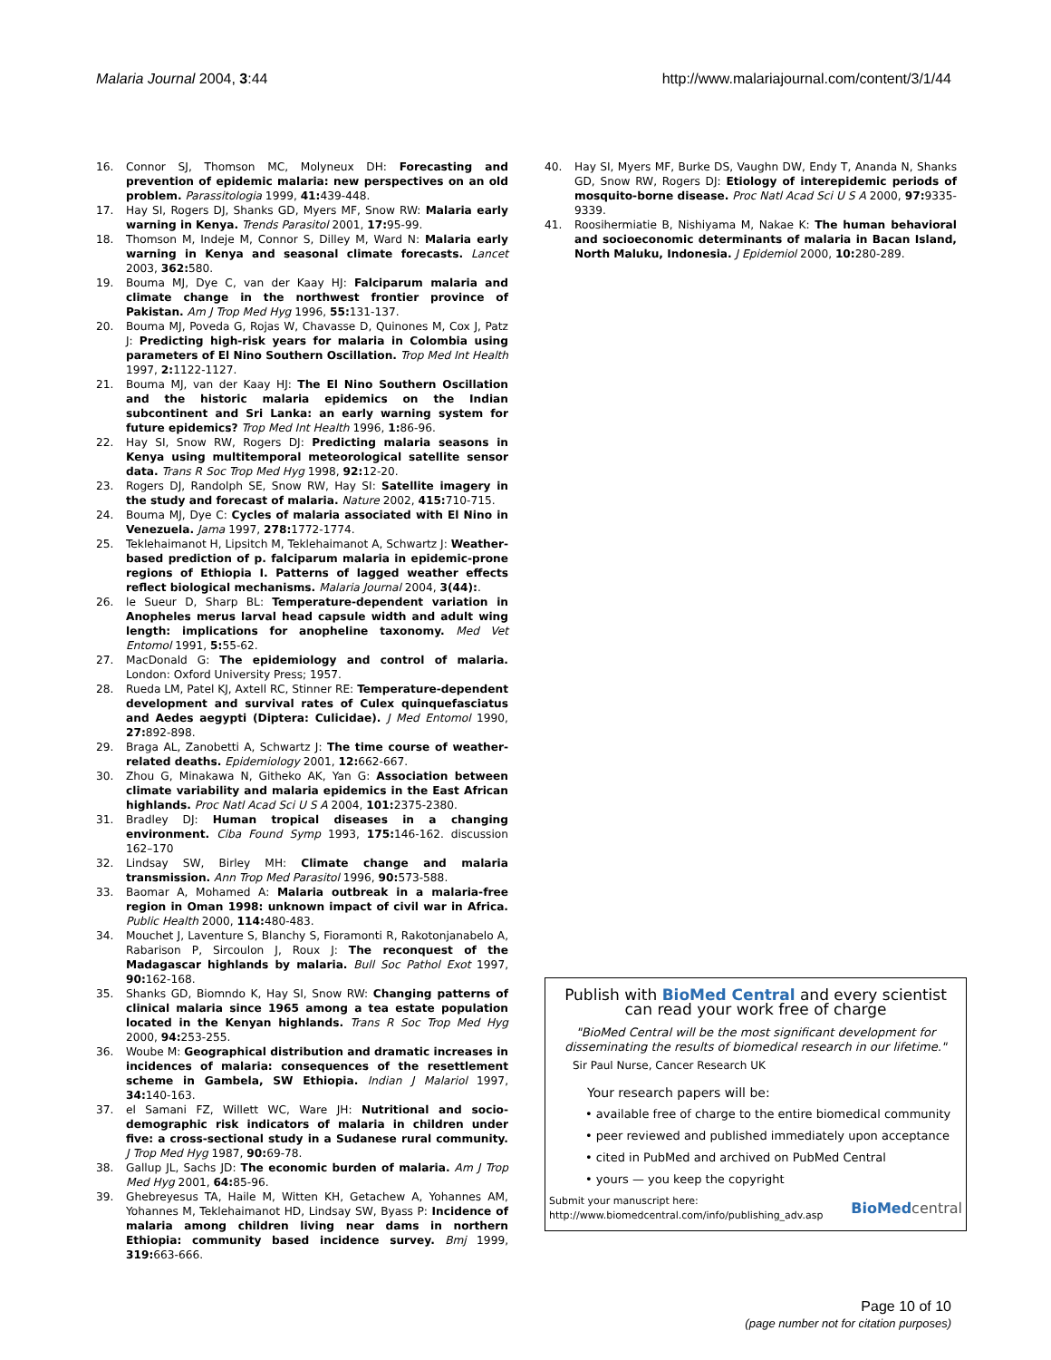Malaria Journal 2004, 3:44 http://www.malariajournal.com/content/3/1/44
16. Connor SJ, Thomson MC, Molyneux DH: Forecasting and prevention of epidemic malaria: new perspectives on an old problem. Parassitologia 1999, 41: 439-448.
17. Hay SI, Rogers DJ, Shanks GD, Myers MF, Snow RW: Malaria early warning in Kenya. Trends Parasitol 2001, 17: 95-99.
18. Thomson M, Indeje M, Connor S, Dilley M, Ward N: Malaria early warning in Kenya and seasonal climate forecasts. Lancet 2003, 362: 580.
19. Bouma MJ, Dye C, van der Kaay HJ: Falciparum malaria and climate change in the northwest frontier province of Pakistan. Am J Trop Med Hyg 1996, 55: 131-137.
20. Bouma MJ, Poveda G, Rojas W, Chavasse D, Quinones M, Cox J, Patz J: Predicting high-risk years for malaria in Colombia using parameters of El Nino Southern Oscillation. Trop Med Int Health 1997, 2: 1122-1127.
21. Bouma MJ, van der Kaay HJ: The El Nino Southern Oscillation and the historic malaria epidemics on the Indian subcontinent and Sri Lanka: an early warning system for future epidemics? Trop Med Int Health 1996, 1: 86-96.
22. Hay SI, Snow RW, Rogers DJ: Predicting malaria seasons in Kenya using multitemporal meteorological satellite sensor data. Trans R Soc Trop Med Hyg 1998, 92: 12-20.
23. Rogers DJ, Randolph SE, Snow RW, Hay SI: Satellite imagery in the study and forecast of malaria. Nature 2002, 415: 710-715.
24. Bouma MJ, Dye C: Cycles of malaria associated with El Nino in Venezuela. Jama 1997, 278: 1772-1774.
25. Teklehaimanot H, Lipsitch M, Teklehaimanot A, Schwartz J: Weather-based prediction of p. falciparum malaria in epidemic-prone regions of Ethiopia I. Patterns of lagged weather effects reflect biological mechanisms. Malaria Journal 2004, 3(44):.
26. le Sueur D, Sharp BL: Temperature-dependent variation in Anopheles merus larval head capsule width and adult wing length: implications for anopheline taxonomy. Med Vet Entomol 1991, 5: 55-62.
27. MacDonald G: The epidemiology and control of malaria. London: Oxford University Press; 1957.
28. Rueda LM, Patel KJ, Axtell RC, Stinner RE: Temperature-dependent development and survival rates of Culex quinquefasciatus and Aedes aegypti (Diptera: Culicidae). J Med Entomol 1990, 27: 892-898.
29. Braga AL, Zanobetti A, Schwartz J: The time course of weather-related deaths. Epidemiology 2001, 12: 662-667.
30. Zhou G, Minakawa N, Githeko AK, Yan G: Association between climate variability and malaria epidemics in the East African highlands. Proc Natl Acad Sci U S A 2004, 101: 2375-2380.
31. Bradley DJ: Human tropical diseases in a changing environment. Ciba Found Symp 1993, 175: 146-162. discussion 162–170
32. Lindsay SW, Birley MH: Climate change and malaria transmission. Ann Trop Med Parasitol 1996, 90: 573-588.
33. Baomar A, Mohamed A: Malaria outbreak in a malaria-free region in Oman 1998: unknown impact of civil war in Africa. Public Health 2000, 114: 480-483.
34. Mouchet J, Laventure S, Blanchy S, Fioramonti R, Rakotonjanabelo A, Rabarison P, Sircoulon J, Roux J: The reconquest of the Madagascar highlands by malaria. Bull Soc Pathol Exot 1997, 90: 162-168.
35. Shanks GD, Biomndo K, Hay SI, Snow RW: Changing patterns of clinical malaria since 1965 among a tea estate population located in the Kenyan highlands. Trans R Soc Trop Med Hyg 2000, 94: 253-255.
36. Woube M: Geographical distribution and dramatic increases in incidences of malaria: consequences of the resettlement scheme in Gambela, SW Ethiopia. Indian J Malariol 1997, 34: 140-163.
37. el Samani FZ, Willett WC, Ware JH: Nutritional and socio-demographic risk indicators of malaria in children under five: a cross-sectional study in a Sudanese rural community. J Trop Med Hyg 1987, 90: 69-78.
38. Gallup JL, Sachs JD: The economic burden of malaria. Am J Trop Med Hyg 2001, 64: 85-96.
39. Ghebreyesus TA, Haile M, Witten KH, Getachew A, Yohannes AM, Yohannes M, Teklehaimanot HD, Lindsay SW, Byass P: Incidence of malaria among children living near dams in northern Ethiopia: community based incidence survey. Bmj 1999, 319: 663-666.
40. Hay SI, Myers MF, Burke DS, Vaughn DW, Endy T, Ananda N, Shanks GD, Snow RW, Rogers DJ: Etiology of interepidemic periods of mosquito-borne disease. Proc Natl Acad Sci U S A 2000, 97: 9335-9339.
41. Roosihermiatie B, Nishiyama M, Nakae K: The human behavioral and socioeconomic determinants of malaria in Bacan Island, North Maluku, Indonesia. J Epidemiol 2000, 10: 280-289.
Publish with BioMed Central and every scientist can read your work free of charge
"BioMed Central will be the most significant development for disseminating the results of biomedical research in our lifetime."
Sir Paul Nurse, Cancer Research UK
Your research papers will be:
• available free of charge to the entire biomedical community
• peer reviewed and published immediately upon acceptance
• cited in PubMed and archived on PubMed Central
• yours — you keep the copyright
Submit your manuscript here:
http://www.biomedcentral.com/info/publishing_adv.asp BioMed central
Page 10 of 10
(page number not for citation purposes)